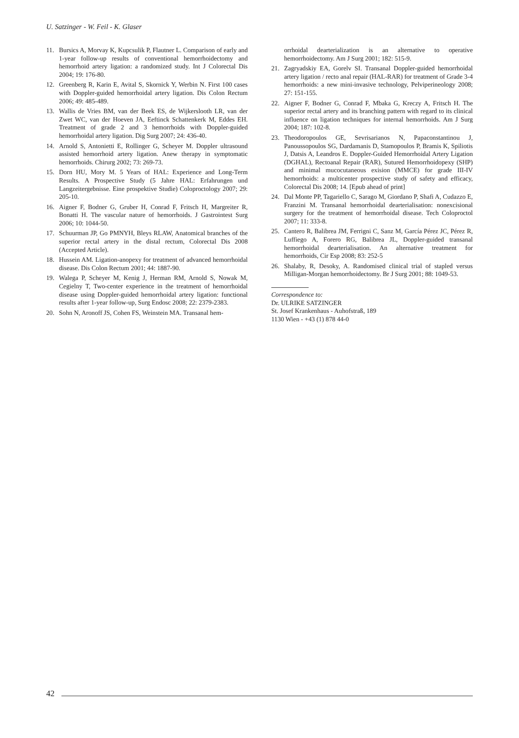U. Satzinger - W. Feil - K. Glaser
11. Bursics A, Morvay K, Kupcsulik P, Flautner L. Comparison of early and 1-year follow-up results of conventional hemorrhoidectomy and hemorrhoid artery ligation: a randomized study. Int J Colorectal Dis 2004; 19: 176-80.
12. Greenberg R, Karin E, Avital S, Skornick Y, Werbin N. First 100 cases with Doppler-guided hemorrhoidal artery ligation. Dis Colon Rectum 2006; 49: 485-489.
13. Wallis de Vries BM, van der Beek ES, de Wijkerslooth LR, van der Zwet WC, van der Hoeven JA, Eeftinck Schattenkerk M, Eddes EH. Treatment of grade 2 and 3 hemorrhoids with Doppler-guided hemorrhoidal artery ligation. Dig Surg 2007; 24: 436-40.
14. Arnold S, Antonietti E, Rollinger G, Scheyer M. Doppler ultrasound assisted hemorrhoid artery ligation. Anew therapy in symptomatic hemorrhoids. Chirurg 2002; 73: 269-73.
15. Dorn HU, Mory M. 5 Years of HAL: Experience and Long-Term Results. A Prospective Study (5 Jahre HAL: Erfahrungen und Langzeitergebnisse. Eine prospektive Studie) Coloproctology 2007; 29: 205-10.
16. Aigner F, Bodner G, Gruber H, Conrad F, Fritsch H, Margreiter R, Bonatti H. The vascular nature of hemorrhoids. J Gastrointest Surg 2006; 10: 1044-50.
17. Schuurman JP, Go PMNYH, Bleys RLAW, Anatomical branches of the superior rectal artery in the distal rectum, Colorectal Dis 2008 (Accepted Article).
18. Hussein AM. Ligation-anopexy for treatment of advanced hemorrhoidal disease. Dis Colon Rectum 2001; 44: 1887-90.
19. Walega P, Scheyer M, Kenig J, Herman RM, Arnold S, Nowak M, Cegielny T, Two-center experience in the treatment of hemorrhoidal disease using Doppler-guided hemorrhoidal artery ligation: functional results after 1-year follow-up, Surg Endosc 2008; 22: 2379-2383.
20. Sohn N, Aronoff JS, Cohen FS, Weinstein MA. Transanal hem-
orrhoidal dearterialization is an alternative to operative hemorrhoidectomy. Am J Surg 2001; 182: 515-9.
21. Zagryadskiy EA, Gorelv SI. Transanal Doppler-guided hemorrhoidal artery ligation / recto anal repair (HAL-RAR) for treatment of Grade 3-4 hemorrhoids: a new mini-invasive technology, Pelviperineology 2008; 27: 151-155.
22. Aigner F, Bodner G, Conrad F, Mbaka G, Kreczy A, Fritsch H. The superior rectal artery and its branching pattern with regard to its clinical influence on ligation techniques for internal hemorrhoids. Am J Surg 2004; 187: 102-8.
23. Theodoropoulos GE, Sevrisarianos N, Papaconstantinou J, Panoussopoulos SG, Dardamanis D, Stamopoulos P, Bramis K, Spiliotis J, Datsis A, Leandros E. Doppler-Guided Hemorrhoidal Artery Ligation (DGHAL), Rectoanal Repair (RAR), Sutured Hemorrhoidopexy (SHP) and minimal mucocutaneous exision (MMCE) for grade III-IV hemorrhoids: a multicenter prospective study of safety and efficacy, Colorectal Dis 2008; 14. [Epub ahead of print]
24. Dal Monte PP, Tagariello C, Sarago M, Giordano P, Shafi A, Cudazzo E, Franzini M. Transanal hemorrhoidal dearterialisation: nonexcisional surgery for the treatment of hemorrhoidal disease. Tech Coloproctol 2007; 11: 333-8.
25. Cantero R, Balibrea JM, Ferrigni C, Sanz M, García Pérez JC, Pérez R, Luffiego A, Forero RG, Balibrea JL, Doppler-guided transanal hemorrhoidal dearterialisation. An alternative treatment for hemorrhoids, Cir Esp 2008; 83: 252-5
26. Shalaby, R, Desoky, A. Randomised clinical trial of stapled versus Milligan-Morgan hemorrhoidectomy. Br J Surg 2001; 88: 1049-53.
Correspondence to:
Dr. ULRIKE SATZINGER
St. Josef Krankenhaus - Auhofstraß, 189
1130 Wien - +43 (1) 878 44-0
42